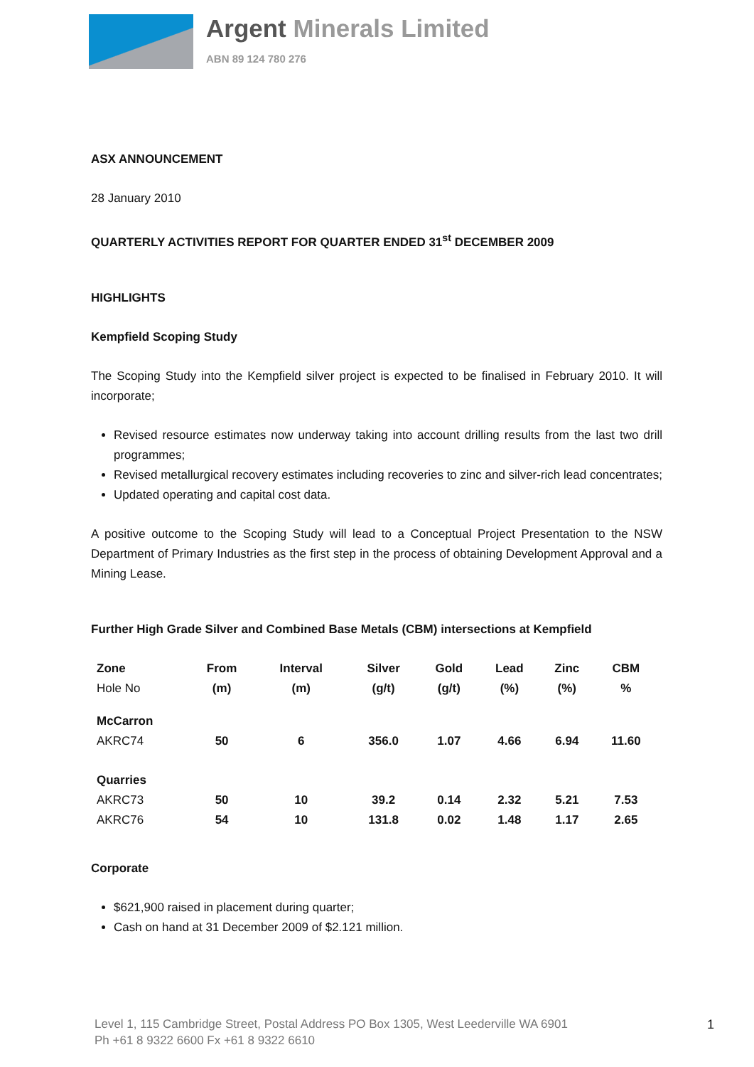Argent Minerals Limited
ABN 89 124 780 276
ASX ANNOUNCEMENT
28 January 2010
QUARTERLY ACTIVITIES REPORT FOR QUARTER ENDED 31<sup>st</sup> DECEMBER 2009
HIGHLIGHTS
Kempfield Scoping Study
The Scoping Study into the Kempfield silver project is expected to be finalised in February 2010. It will incorporate;
Revised resource estimates now underway taking into account drilling results from the last two drill programmes;
Revised metallurgical recovery estimates including recoveries to zinc and silver-rich lead concentrates;
Updated operating and capital cost data.
A positive outcome to the Scoping Study will lead to a Conceptual Project Presentation to the NSW Department of Primary Industries as the first step in the process of obtaining Development Approval and a Mining Lease.
Further High Grade Silver and Combined Base Metals (CBM) intersections at Kempfield
| Zone | From | Interval | Silver | Gold | Lead | Zinc | CBM |
| Hole No | (m) | (m) | (g/t) | (g/t) | (%) | (%) | % |
| McCarron | | | | | | | |
| AKRC74 | 50 | 6 | 356.0 | 1.07 | 4.66 | 6.94 | 11.60 |
| Quarries | | | | | | | |
| AKRC73 | 50 | 10 | 39.2 | 0.14 | 2.32 | 5.21 | 7.53 |
| AKRC76 | 54 | 10 | 131.8 | 0.02 | 1.48 | 1.17 | 2.65 |
Corporate
$621,900 raised in placement during quarter;
Cash on hand at 31 December 2009 of $2.121 million.
Level 1, 115 Cambridge Street, Postal Address PO Box 1305, West Leederville WA 6901
Ph +61 8 9322 6600 Fx +61 8 9322 6610
1